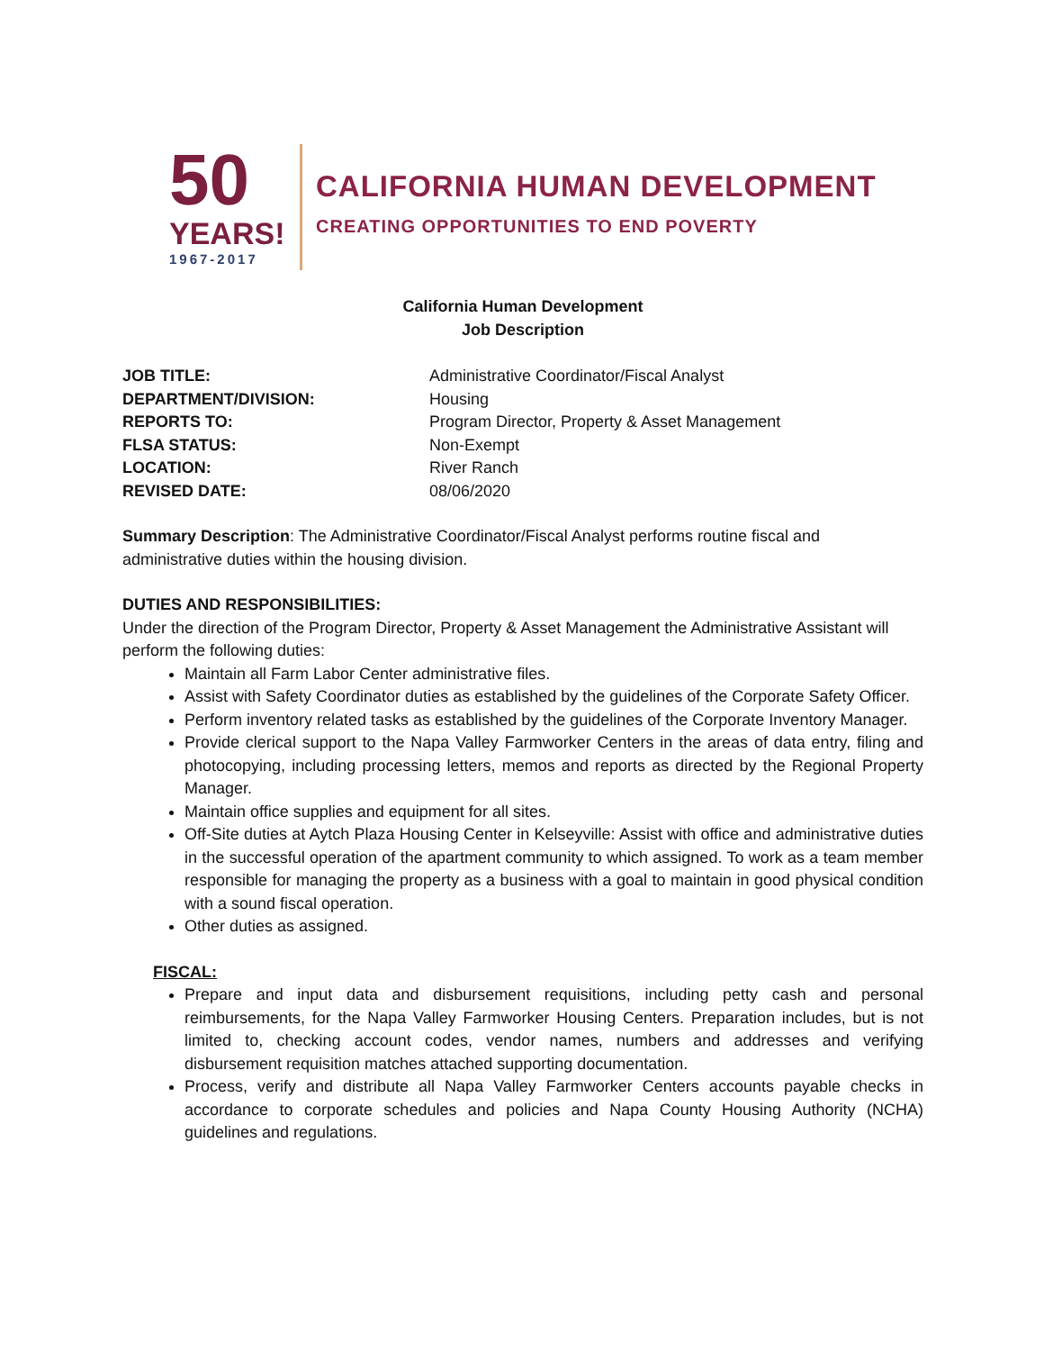50
YEARS!
1967-2017
CALIFORNIA HUMAN DEVELOPMENT
CREATING OPPORTUNITIES TO END POVERTY
California Human Development
Job Description
| JOB TITLE: | Administrative Coordinator/Fiscal Analyst |
| DEPARTMENT/DIVISION: | Housing |
| REPORTS TO: | Program Director, Property & Asset Management |
| FLSA STATUS: | Non-Exempt |
| LOCATION: | River Ranch |
| REVISED DATE: | 08/06/2020 |
Summary Description: The Administrative Coordinator/Fiscal Analyst performs routine fiscal and administrative duties within the housing division.
DUTIES AND RESPONSIBILITIES:
Under the direction of the Program Director, Property & Asset Management the Administrative Assistant will perform the following duties:
Maintain all Farm Labor Center administrative files.
Assist with Safety Coordinator duties as established by the guidelines of the Corporate Safety Officer.
Perform inventory related tasks as established by the guidelines of the Corporate Inventory Manager.
Provide clerical support to the Napa Valley Farmworker Centers in the areas of data entry, filing and photocopying, including processing letters, memos and reports as directed by the Regional Property Manager.
Maintain office supplies and equipment for all sites.
Off-Site duties at Aytch Plaza Housing Center in Kelseyville: Assist with office and administrative duties in the successful operation of the apartment community to which assigned. To work as a team member responsible for managing the property as a business with a goal to maintain in good physical condition with a sound fiscal operation.
Other duties as assigned.
FISCAL:
Prepare and input data and disbursement requisitions, including petty cash and personal reimbursements, for the Napa Valley Farmworker Housing Centers. Preparation includes, but is not limited to, checking account codes, vendor names, numbers and addresses and verifying disbursement requisition matches attached supporting documentation.
Process, verify and distribute all Napa Valley Farmworker Centers accounts payable checks in accordance to corporate schedules and policies and Napa County Housing Authority (NCHA) guidelines and regulations.